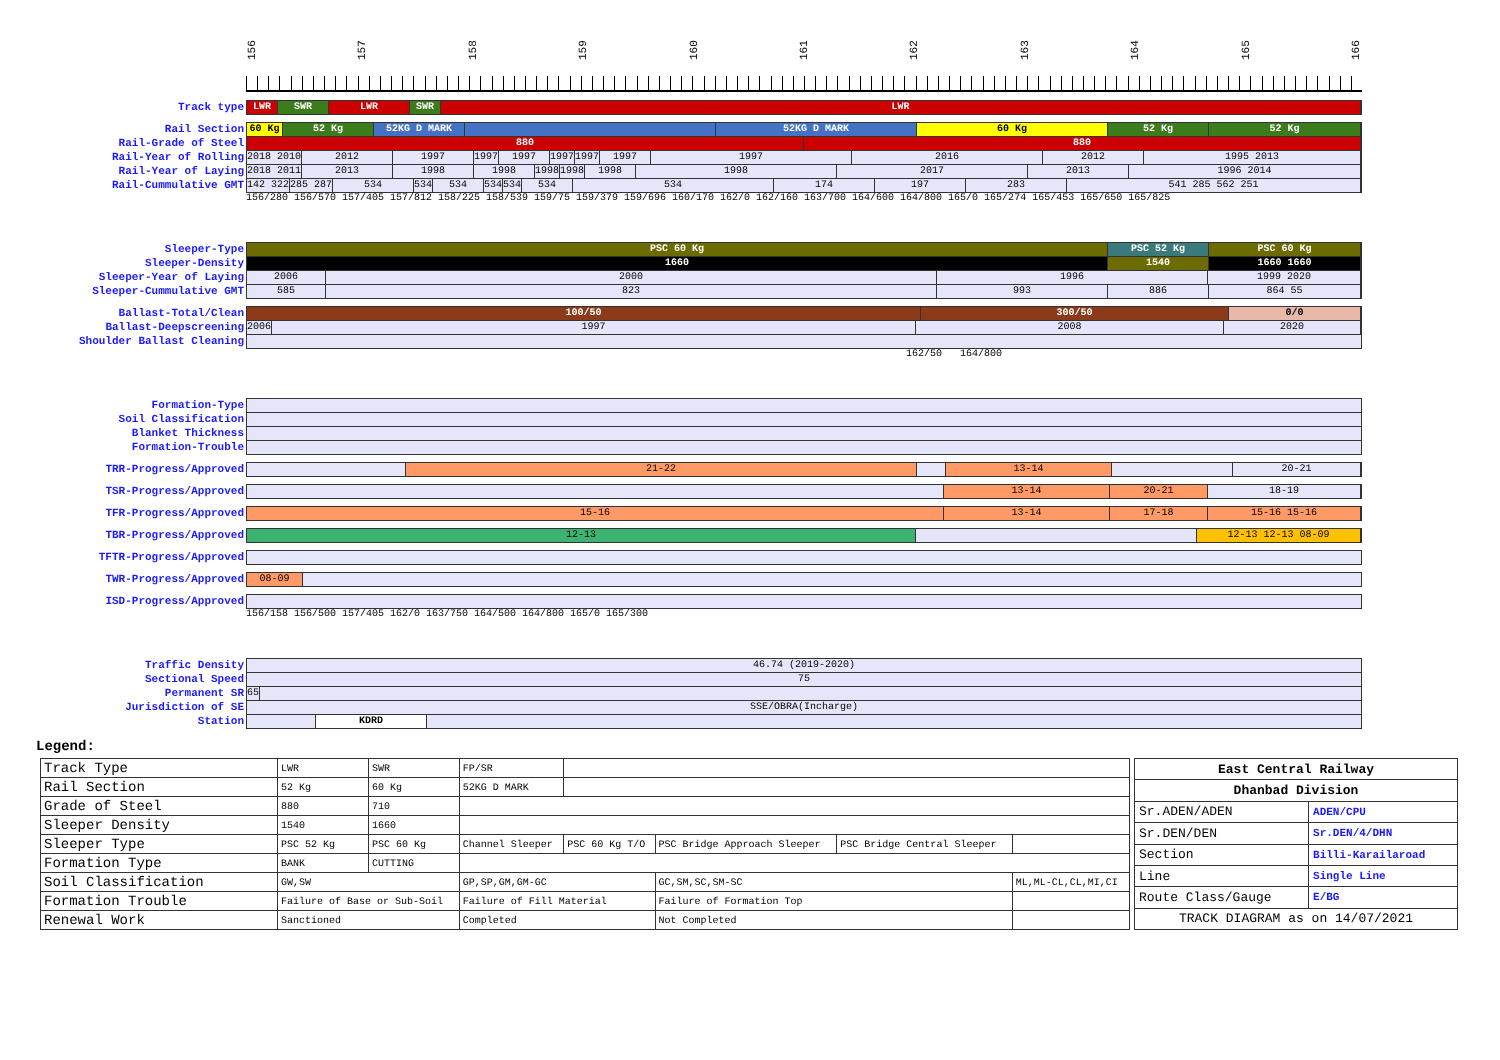156 157 158 159 160 161 162 163 164 165 166
Track type
LWR SWR LWR SWR LWR
Rail Section
60 Kg 52 Kg 52KG D MARK 52KG D MARK 60 Kg 52 Kg 52 Kg
Rail-Grade of Steel
880 880
Rail-Year of Rolling
2018 2010 2012 1997 1997 1997 1997 1997 1997 1997 2016 2012 1995 2013
Rail-Year of Laying
2018 2011 2013 1998 1998 1998 1998 1998 1998 2017 2013 1996 2014
Rail-Cummulative GMT
142 322 285 287 534 534 534 534 534 534 534 174 197 283 541 285 562 251
156/280 156/570 157/405 157/812 158/225 158/539 159/75 159/379 159/696 160/170 162/0 162/160 163/700 164/600 164/800 165/0 165/274 165/453 165/650 165/825
Sleeper-Type
PSC 60 Kg PSC 52 Kg PSC 60 Kg
Sleeper-Density
1660 1540 1660 1660
Sleeper-Year of Laying
2006 2000 1996 1999 2020
Sleeper-Cummulative GMT
585 823 993 886 864 55
Ballast-Total/Clean
100/50 300/50 0/0
Ballast-Deepscreening
2006 1997 2008 2020
Shoulder Ballast Cleaning
162/50 164/800
Formation-Type
Soil Classification
Blanket Thickness
Formation-Trouble
TRR-Progress/Approved
21-22 13-14 20-21
TSR-Progress/Approved
13-14 20-21 18-19
TFR-Progress/Approved
15-16 13-14 17-18 15-16 15-16
TBR-Progress/Approved
12-13 12-13 12-13 08-09
TFTR-Progress/Approved
TWR-Progress/Approved
08-09
ISD-Progress/Approved
156/158 156/500 157/405 162/0 163/750 164/500 164/800 165/0 165/300
Traffic Density
46.74 (2019-2020)
Sectional Speed
75
Permanent SR
65
Jurisdiction of SE
SSE/OBRA(Incharge)
Station
KDRD
Legend:
| Track Type | LWR | SWR | FP/SR | | | | |
| Rail Section | 52 Kg | 60 Kg | 52KG D MARK | | | | |
| Grade of Steel | 880 | 710 | | | | | |
| Sleeper Density | 1540 | 1660 | | | | | |
| Sleeper Type | PSC 52 Kg | PSC 60 Kg | Channel Sleeper | PSC 60 Kg T/O | PSC Bridge Approach Sleeper | PSC Bridge Central Sleeper | |
| Formation Type | BANK | CUTTING | | | | | |
| Soil Classification | GW,SW | | GP,SP,GM,GM-GC | | GC,SM,SC,SM-SC | | ML,ML-CL,CL,MI,CI |
| Formation Trouble | Failure of Base or Sub-Soil | | Failure of Fill Material | | Failure of Formation Top | | |
| Renewal Work | Sanctioned | | Completed | | Not Completed | | |
| East Central Railway | |
| Dhanbad Division | |
| Sr.ADEN/ADEN | ADEN/CPU |
| Sr.DEN/DEN | Sr.DEN/4/DHN |
| Section | Billi-Karailaroad |
| Line | Single Line |
| Route Class/Gauge | E/BG |
| TRACK DIAGRAM as on 14/07/2021 | |